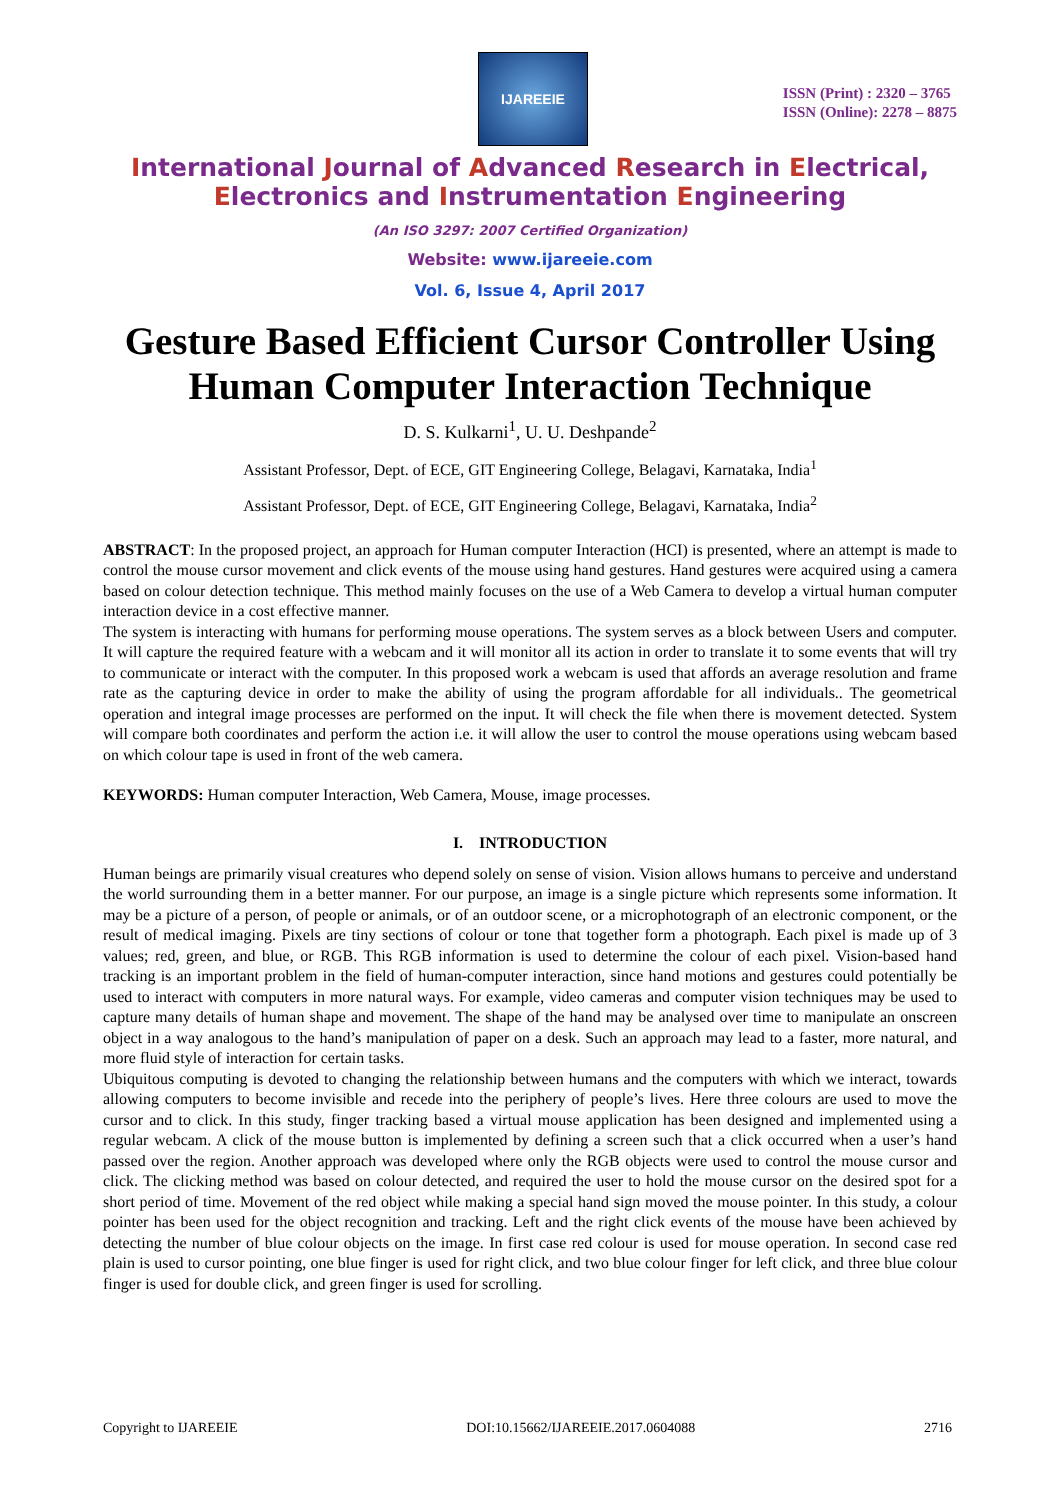IJAREEIE
ISSN (Print) : 2320 – 3765
ISSN (Online): 2278 – 8875
International Journal of Advanced Research in Electrical,
Electronics and Instrumentation Engineering
(An ISO 3297: 2007 Certified Organization)
Website: www.ijareeie.com
Vol. 6, Issue 4, April 2017
Gesture Based Efficient Cursor Controller Using Human Computer Interaction Technique
D. S. Kulkarni<sup>1</sup>, U. U. Deshpande<sup>2</sup>
Assistant Professor, Dept. of ECE, GIT Engineering College, Belagavi, Karnataka, India<sup>1</sup>
Assistant Professor, Dept. of ECE, GIT Engineering College, Belagavi, Karnataka, India<sup>2</sup>
ABSTRACT: In the proposed project, an approach for Human computer Interaction (HCI) is presented, where an attempt is made to control the mouse cursor movement and click events of the mouse using hand gestures. Hand gestures were acquired using a camera based on colour detection technique. This method mainly focuses on the use of a Web Camera to develop a virtual human computer interaction device in a cost effective manner.
The system is interacting with humans for performing mouse operations. The system serves as a block between Users and computer. It will capture the required feature with a webcam and it will monitor all its action in order to translate it to some events that will try to communicate or interact with the computer. In this proposed work a webcam is used that affords an average resolution and frame rate as the capturing device in order to make the ability of using the program affordable for all individuals.. The geometrical operation and integral image processes are performed on the input. It will check the file when there is movement detected. System will compare both coordinates and perform the action i.e. it will allow the user to control the mouse operations using webcam based on which colour tape is used in front of the web camera.
KEYWORDS: Human computer Interaction, Web Camera, Mouse, image processes.
I. INTRODUCTION
Human beings are primarily visual creatures who depend solely on sense of vision. Vision allows humans to perceive and understand the world surrounding them in a better manner. For our purpose, an image is a single picture which represents some information. It may be a picture of a person, of people or animals, or of an outdoor scene, or a microphotograph of an electronic component, or the result of medical imaging. Pixels are tiny sections of colour or tone that together form a photograph. Each pixel is made up of 3 values; red, green, and blue, or RGB. This RGB information is used to determine the colour of each pixel. Vision-based hand tracking is an important problem in the field of human-computer interaction, since hand motions and gestures could potentially be used to interact with computers in more natural ways. For example, video cameras and computer vision techniques may be used to capture many details of human shape and movement. The shape of the hand may be analysed over time to manipulate an onscreen object in a way analogous to the hand’s manipulation of paper on a desk. Such an approach may lead to a faster, more natural, and more fluid style of interaction for certain tasks.
Ubiquitous computing is devoted to changing the relationship between humans and the computers with which we interact, towards allowing computers to become invisible and recede into the periphery of people’s lives. Here three colours are used to move the cursor and to click. In this study, finger tracking based a virtual mouse application has been designed and implemented using a regular webcam. A click of the mouse button is implemented by defining a screen such that a click occurred when a user’s hand passed over the region. Another approach was developed where only the RGB objects were used to control the mouse cursor and click. The clicking method was based on colour detected, and required the user to hold the mouse cursor on the desired spot for a short period of time. Movement of the red object while making a special hand sign moved the mouse pointer. In this study, a colour pointer has been used for the object recognition and tracking. Left and the right click events of the mouse have been achieved by detecting the number of blue colour objects on the image. In first case red colour is used for mouse operation. In second case red plain is used to cursor pointing, one blue finger is used for right click, and two blue colour finger for left click, and three blue colour finger is used for double click, and green finger is used for scrolling.
Copyright to IJAREEIE DOI:10.15662/IJAREEIE.2017.0604088 2716